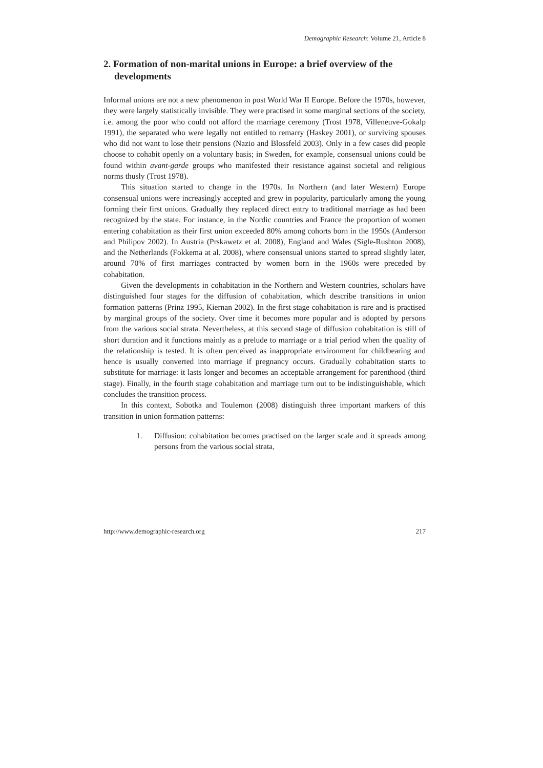Demographic Research: Volume 21, Article 8
2. Formation of non-marital unions in Europe: a brief overview of the developments
Informal unions are not a new phenomenon in post World War II Europe. Before the 1970s, however, they were largely statistically invisible. They were practised in some marginal sections of the society, i.e. among the poor who could not afford the marriage ceremony (Trost 1978, Villeneuve-Gokalp 1991), the separated who were legally not entitled to remarry (Haskey 2001), or surviving spouses who did not want to lose their pensions (Nazio and Blossfeld 2003). Only in a few cases did people choose to cohabit openly on a voluntary basis; in Sweden, for example, consensual unions could be found within avant-garde groups who manifested their resistance against societal and religious norms thusly (Trost 1978).
This situation started to change in the 1970s. In Northern (and later Western) Europe consensual unions were increasingly accepted and grew in popularity, particularly among the young forming their first unions. Gradually they replaced direct entry to traditional marriage as had been recognized by the state. For instance, in the Nordic countries and France the proportion of women entering cohabitation as their first union exceeded 80% among cohorts born in the 1950s (Anderson and Philipov 2002). In Austria (Prskawetz et al. 2008), England and Wales (Sigle-Rushton 2008), and the Netherlands (Fokkema at al. 2008), where consensual unions started to spread slightly later, around 70% of first marriages contracted by women born in the 1960s were preceded by cohabitation.
Given the developments in cohabitation in the Northern and Western countries, scholars have distinguished four stages for the diffusion of cohabitation, which describe transitions in union formation patterns (Prinz 1995, Kiernan 2002). In the first stage cohabitation is rare and is practised by marginal groups of the society. Over time it becomes more popular and is adopted by persons from the various social strata. Nevertheless, at this second stage of diffusion cohabitation is still of short duration and it functions mainly as a prelude to marriage or a trial period when the quality of the relationship is tested. It is often perceived as inappropriate environment for childbearing and hence is usually converted into marriage if pregnancy occurs. Gradually cohabitation starts to substitute for marriage: it lasts longer and becomes an acceptable arrangement for parenthood (third stage). Finally, in the fourth stage cohabitation and marriage turn out to be indistinguishable, which concludes the transition process.
In this context, Sobotka and Toulemon (2008) distinguish three important markers of this transition in union formation patterns:
1. Diffusion: cohabitation becomes practised on the larger scale and it spreads among persons from the various social strata,
http://www.demographic-research.org 217